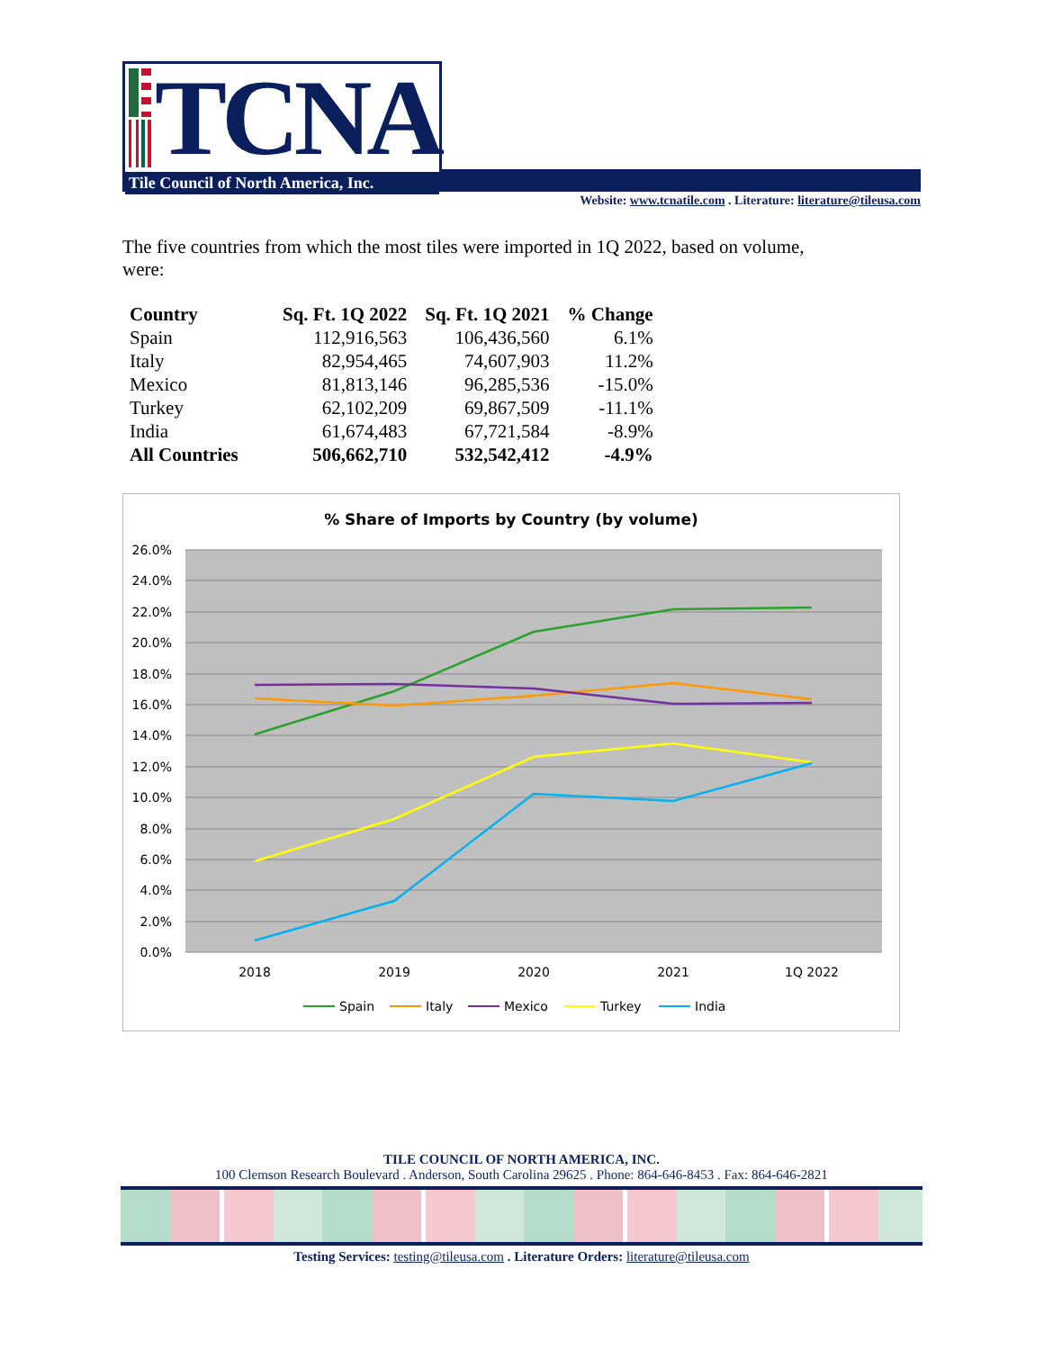TCNA
Tile Council of North America, Inc.
Website: www.tcnatile.com . Literature: literature@tileusa.com
The five countries from which the most tiles were imported in 1Q 2022, based on volume, were:
| Country | Sq. Ft. 1Q 2022 | Sq. Ft. 1Q 2021 | % Change |
| --- | --- | --- | --- |
| Spain | 112,916,563 | 106,436,560 | 6.1% |
| Italy | 82,954,465 | 74,607,903 | 11.2% |
| Mexico | 81,813,146 | 96,285,536 | -15.0% |
| Turkey | 62,102,209 | 69,867,509 | -11.1% |
| India | 61,674,483 | 67,721,584 | -8.9% |
| All Countries | 506,662,710 | 532,542,412 | -4.9% |
% Share of Imports by Country (by volume)
26.0%
24.0%
22.0%
20.0%
18.0%
16.0%
14.0%
12.0%
10.0%
8.0%
6.0%
4.0%
2.0%
0.0%
2018
2019
2020
2021
1Q 2022
Spain
Italy
Mexico
Turkey
India
TILE COUNCIL OF NORTH AMERICA, INC.
100 Clemson Research Boulevard . Anderson, South Carolina 29625 . Phone: 864-646-8453 . Fax: 864-646-2821
Testing Services: testing@tileusa.com . Literature Orders: literature@tileusa.com